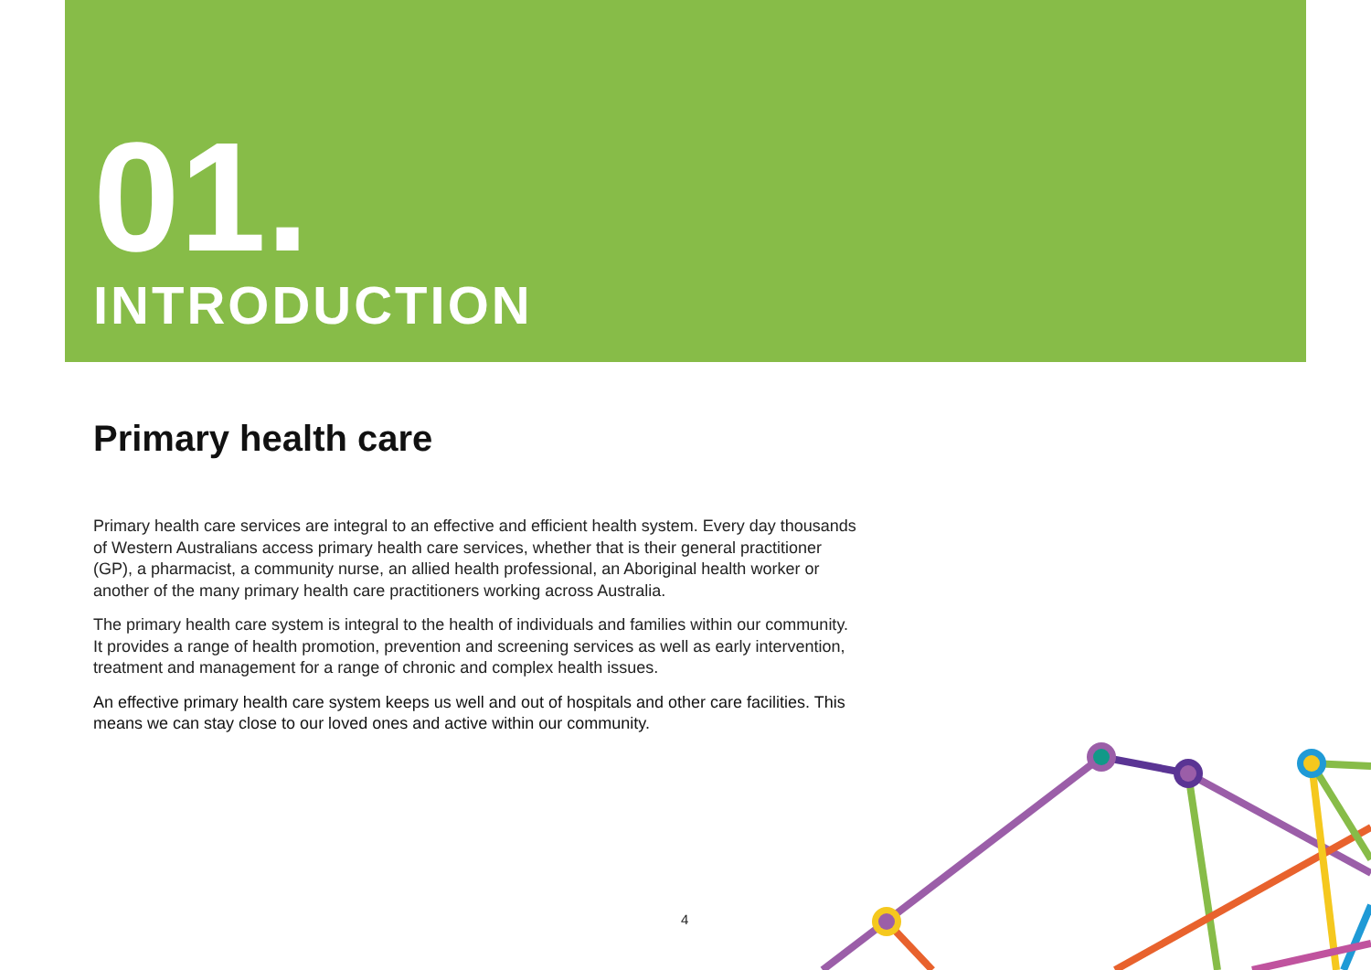01.
INTRODUCTION
Primary health care
Primary health care services are integral to an effective and efficient health system. Every day thousands of Western Australians access primary health care services, whether that is their general practitioner (GP), a pharmacist, a community nurse, an allied health professional, an Aboriginal health worker or another of the many primary health care practitioners working across Australia.
The primary health care system is integral to the health of individuals and families within our community. It provides a range of health promotion, prevention and screening services as well as early intervention, treatment and management for a range of chronic and complex health issues.
An effective primary health care system keeps us well and out of hospitals and other care facilities. This means we can stay close to our loved ones and active within our community.
4